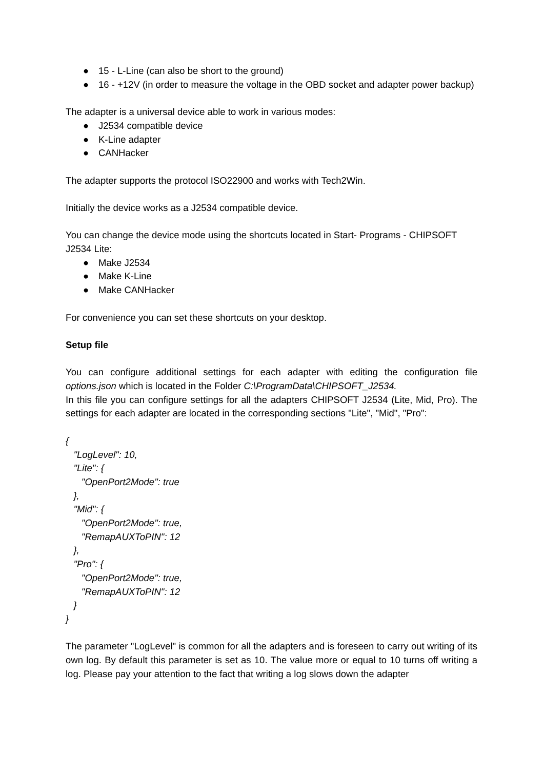● 15 - L-Line (can also be short to the ground)
● 16 - +12V (in order to measure the voltage in the OBD socket and adapter power backup)
The adapter is a universal device able to work in various modes:
● J2534 compatible device
● K-Line adapter
● CANHacker
The adapter supports the protocol ISO22900 and works with Tech2Win.
Initially the device works as a J2534 compatible device.
You can change the device mode using the shortcuts located in Start- Programs - CHIPSOFT J2534 Lite:
● Make J2534
● Make K-Line
● Make CANHacker
For convenience you can set these shortcuts on your desktop.
Setup file
You can configure additional settings for each adapter with editing the configuration file options.json which is located in the Folder C:\ProgramData\CHIPSOFT_J2534.
In this file you can configure settings for all the adapters CHIPSOFT J2534 (Lite, Mid, Pro). The settings for each adapter are located in the corresponding sections "Lite", "Mid", "Pro":
{
   "LogLevel": 10,
   "Lite": {
      "OpenPort2Mode": true
   },
   "Mid": {
      "OpenPort2Mode": true,
      "RemapAUXToPIN": 12
   },
   "Pro": {
      "OpenPort2Mode": true,
      "RemapAUXToPIN": 12
   }
}
The parameter "LogLevel" is common for all the adapters and is foreseen to carry out writing of its own log. By default this parameter is set as 10. The value more or equal to 10 turns off writing a log. Please pay your attention to the fact that writing a log slows down the adapter